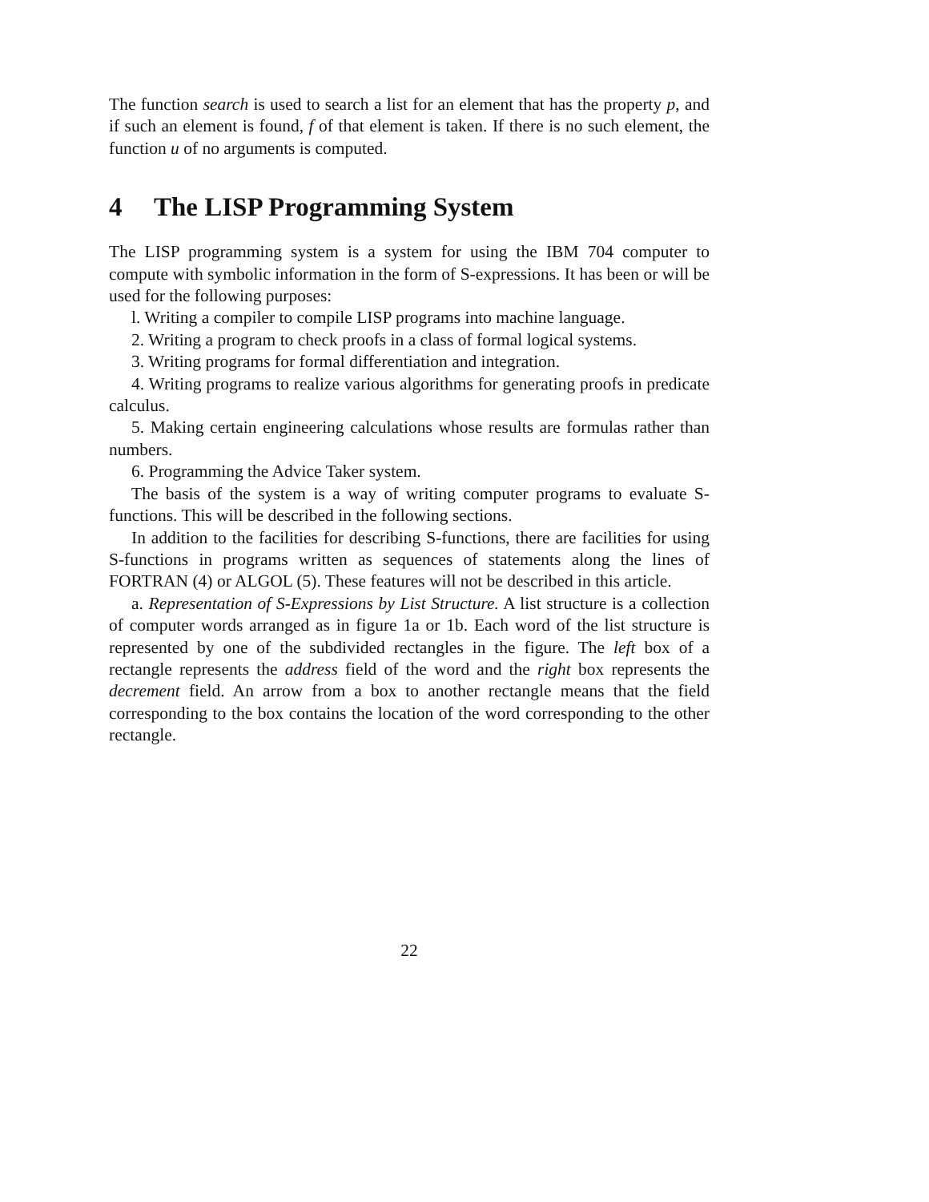The function search is used to search a list for an element that has the property p, and if such an element is found, f of that element is taken. If there is no such element, the function u of no arguments is computed.
4 The LISP Programming System
The LISP programming system is a system for using the IBM 704 computer to compute with symbolic information in the form of S-expressions. It has been or will be used for the following purposes:
l. Writing a compiler to compile LISP programs into machine language.
2. Writing a program to check proofs in a class of formal logical systems.
3. Writing programs for formal differentiation and integration.
4. Writing programs to realize various algorithms for generating proofs in predicate calculus.
5. Making certain engineering calculations whose results are formulas rather than numbers.
6. Programming the Advice Taker system.
The basis of the system is a way of writing computer programs to evaluate S-functions. This will be described in the following sections.
In addition to the facilities for describing S-functions, there are facilities for using S-functions in programs written as sequences of statements along the lines of FORTRAN (4) or ALGOL (5). These features will not be described in this article.
a. Representation of S-Expressions by List Structure. A list structure is a collection of computer words arranged as in figure 1a or 1b. Each word of the list structure is represented by one of the subdivided rectangles in the figure. The left box of a rectangle represents the address field of the word and the right box represents the decrement field. An arrow from a box to another rectangle means that the field corresponding to the box contains the location of the word corresponding to the other rectangle.
22